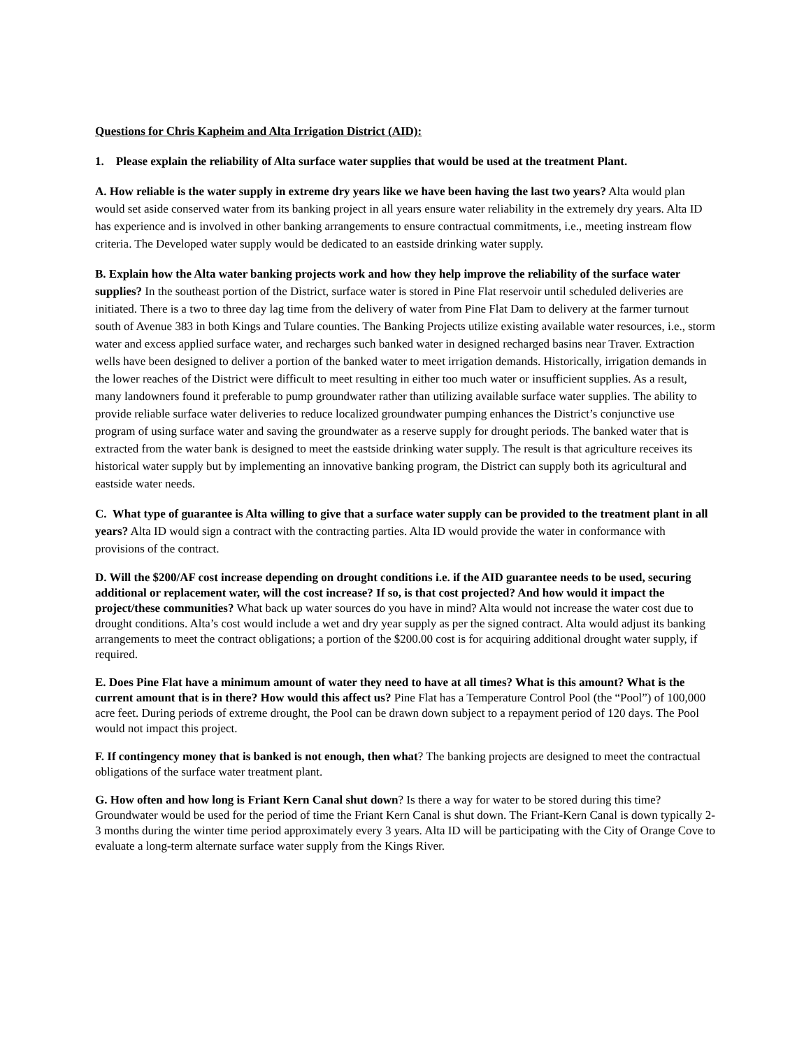Questions for Chris Kapheim and Alta Irrigation District (AID):
1. Please explain the reliability of Alta surface water supplies that would be used at the treatment Plant.
A. How reliable is the water supply in extreme dry years like we have been having the last two years? Alta would plan would set aside conserved water from its banking project in all years ensure water reliability in the extremely dry years. Alta ID has experience and is involved in other banking arrangements to ensure contractual commitments, i.e., meeting instream flow criteria. The Developed water supply would be dedicated to an eastside drinking water supply.
B. Explain how the Alta water banking projects work and how they help improve the reliability of the surface water supplies? In the southeast portion of the District, surface water is stored in Pine Flat reservoir until scheduled deliveries are initiated. There is a two to three day lag time from the delivery of water from Pine Flat Dam to delivery at the farmer turnout south of Avenue 383 in both Kings and Tulare counties. The Banking Projects utilize existing available water resources, i.e., storm water and excess applied surface water, and recharges such banked water in designed recharged basins near Traver. Extraction wells have been designed to deliver a portion of the banked water to meet irrigation demands. Historically, irrigation demands in the lower reaches of the District were difficult to meet resulting in either too much water or insufficient supplies. As a result, many landowners found it preferable to pump groundwater rather than utilizing available surface water supplies. The ability to provide reliable surface water deliveries to reduce localized groundwater pumping enhances the District’s conjunctive use program of using surface water and saving the groundwater as a reserve supply for drought periods. The banked water that is extracted from the water bank is designed to meet the eastside drinking water supply. The result is that agriculture receives its historical water supply but by implementing an innovative banking program, the District can supply both its agricultural and eastside water needs.
C. What type of guarantee is Alta willing to give that a surface water supply can be provided to the treatment plant in all years? Alta ID would sign a contract with the contracting parties. Alta ID would provide the water in conformance with provisions of the contract.
D. Will the $200/AF cost increase depending on drought conditions i.e. if the AID guarantee needs to be used, securing additional or replacement water, will the cost increase? If so, is that cost projected? And how would it impact the project/these communities? What back up water sources do you have in mind? Alta would not increase the water cost due to drought conditions. Alta’s cost would include a wet and dry year supply as per the signed contract. Alta would adjust its banking arrangements to meet the contract obligations; a portion of the $200.00 cost is for acquiring additional drought water supply, if required.
E. Does Pine Flat have a minimum amount of water they need to have at all times? What is this amount? What is the current amount that is in there? How would this affect us? Pine Flat has a Temperature Control Pool (the “Pool”) of 100,000 acre feet. During periods of extreme drought, the Pool can be drawn down subject to a repayment period of 120 days. The Pool would not impact this project.
F. If contingency money that is banked is not enough, then what? The banking projects are designed to meet the contractual obligations of the surface water treatment plant.
G. How often and how long is Friant Kern Canal shut down? Is there a way for water to be stored during this time? Groundwater would be used for the period of time the Friant Kern Canal is shut down. The Friant-Kern Canal is down typically 2-3 months during the winter time period approximately every 3 years. Alta ID will be participating with the City of Orange Cove to evaluate a long-term alternate surface water supply from the Kings River.